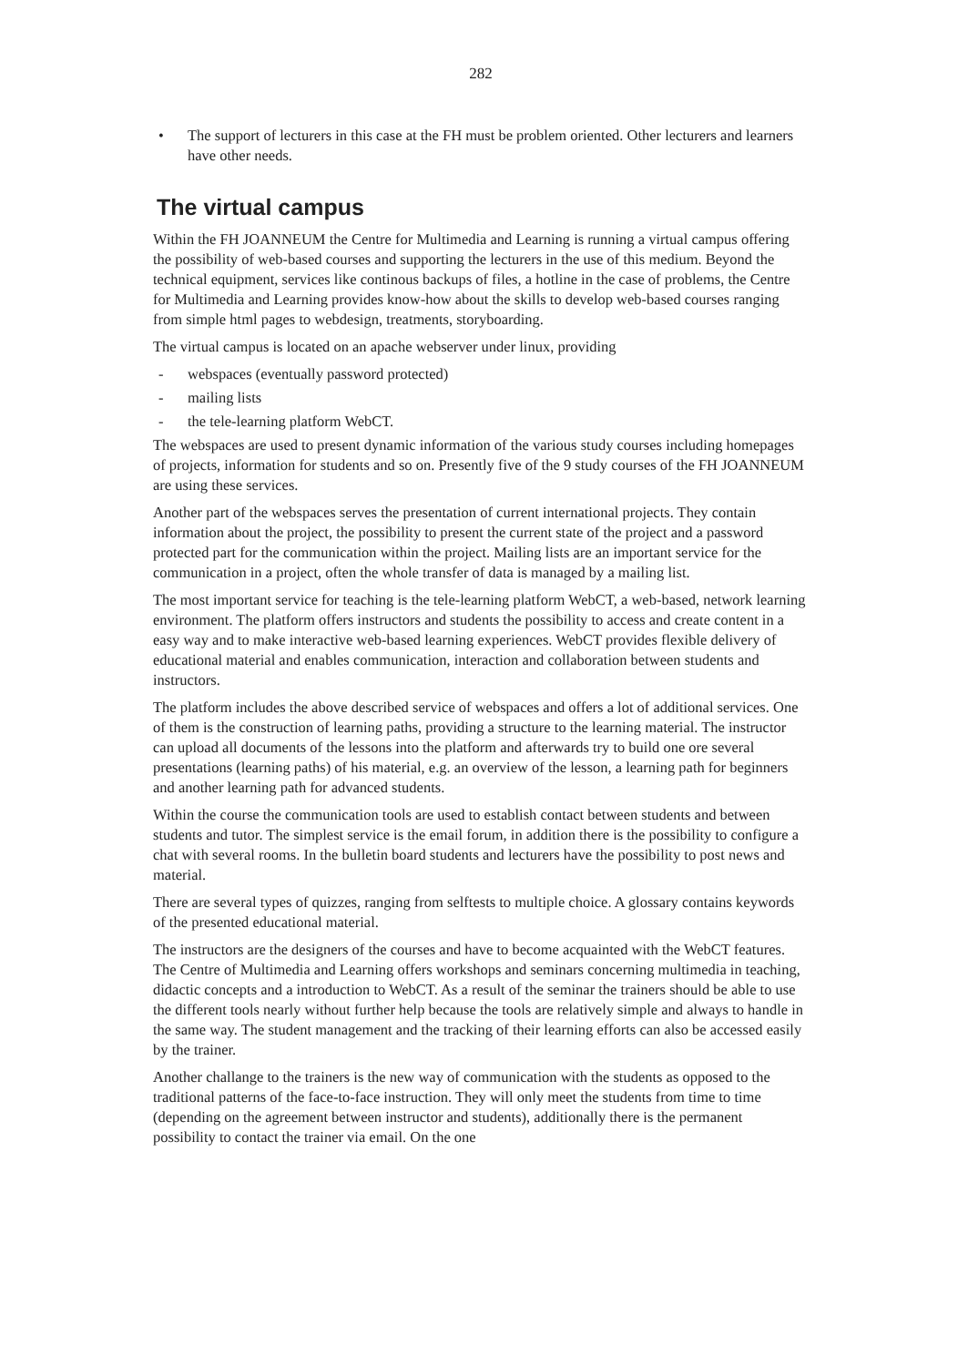282
• The support of lecturers in this case at the FH must be problem oriented. Other lecturers and learners have other needs.
The virtual campus
Within the FH JOANNEUM the Centre for Multimedia and Learning is running a virtual campus offering the possibility of web-based courses and supporting the lecturers in the use of this medium. Beyond the technical equipment, services like continous backups of files, a hotline in the case of problems, the Centre for Multimedia and Learning provides know-how about the skills to develop web-based courses ranging from simple html pages to webdesign, treatments, storyboarding.
The virtual campus is located on an apache webserver under linux, providing
- webspaces (eventually password protected)
- mailing lists
- the tele-learning platform WebCT.
The webspaces are used to present dynamic information of the various study courses including homepages of projects, information for students and so on. Presently five of the 9 study courses of the FH JOANNEUM are using these services.
Another part of the webspaces serves the presentation of current international projects. They contain information about the project, the possibility to present the current state of the project and a password protected part for the communication within the project. Mailing lists are an important service for the communication in a project, often the whole transfer of data is managed by a mailing list.
The most important service for teaching is the tele-learning platform WebCT, a web-based, network learning environment. The platform offers instructors and students the possibility to access and create content in a easy way and to make interactive web-based learning experiences. WebCT provides flexible delivery of educational material and enables communication, interaction and collaboration between students and instructors.
The platform includes the above described service of webspaces and offers a lot of additional services. One of them is the construction of learning paths, providing a structure to the learning material. The instructor can upload all documents of the lessons into the platform and afterwards try to build one ore several presentations (learning paths) of his material, e.g. an overview of the lesson, a learning path for beginners and another learning path for advanced students.
Within the course the communication tools are used to establish contact between students and between students and tutor. The simplest service is the email forum, in addition there is the possibility to configure a chat with several rooms. In the bulletin board students and lecturers have the possibility to post news and material.
There are several types of quizzes, ranging from selftests to multiple choice. A glossary contains keywords of the presented educational material.
The instructors are the designers of the courses and have to become acquainted with the WebCT features. The Centre of Multimedia and Learning offers workshops and seminars concerning multimedia in teaching, didactic concepts and a introduction to WebCT. As a result of the seminar the trainers should be able to use the different tools nearly without further help because the tools are relatively simple and always to handle in the same way. The student management and the tracking of their learning efforts can also be accessed easily by the trainer.
Another challange to the trainers is the new way of communication with the students as opposed to the traditional patterns of the face-to-face instruction. They will only meet the students from time to time (depending on the agreement between instructor and students), additionally there is the permanent possibility to contact the trainer via email. On the one